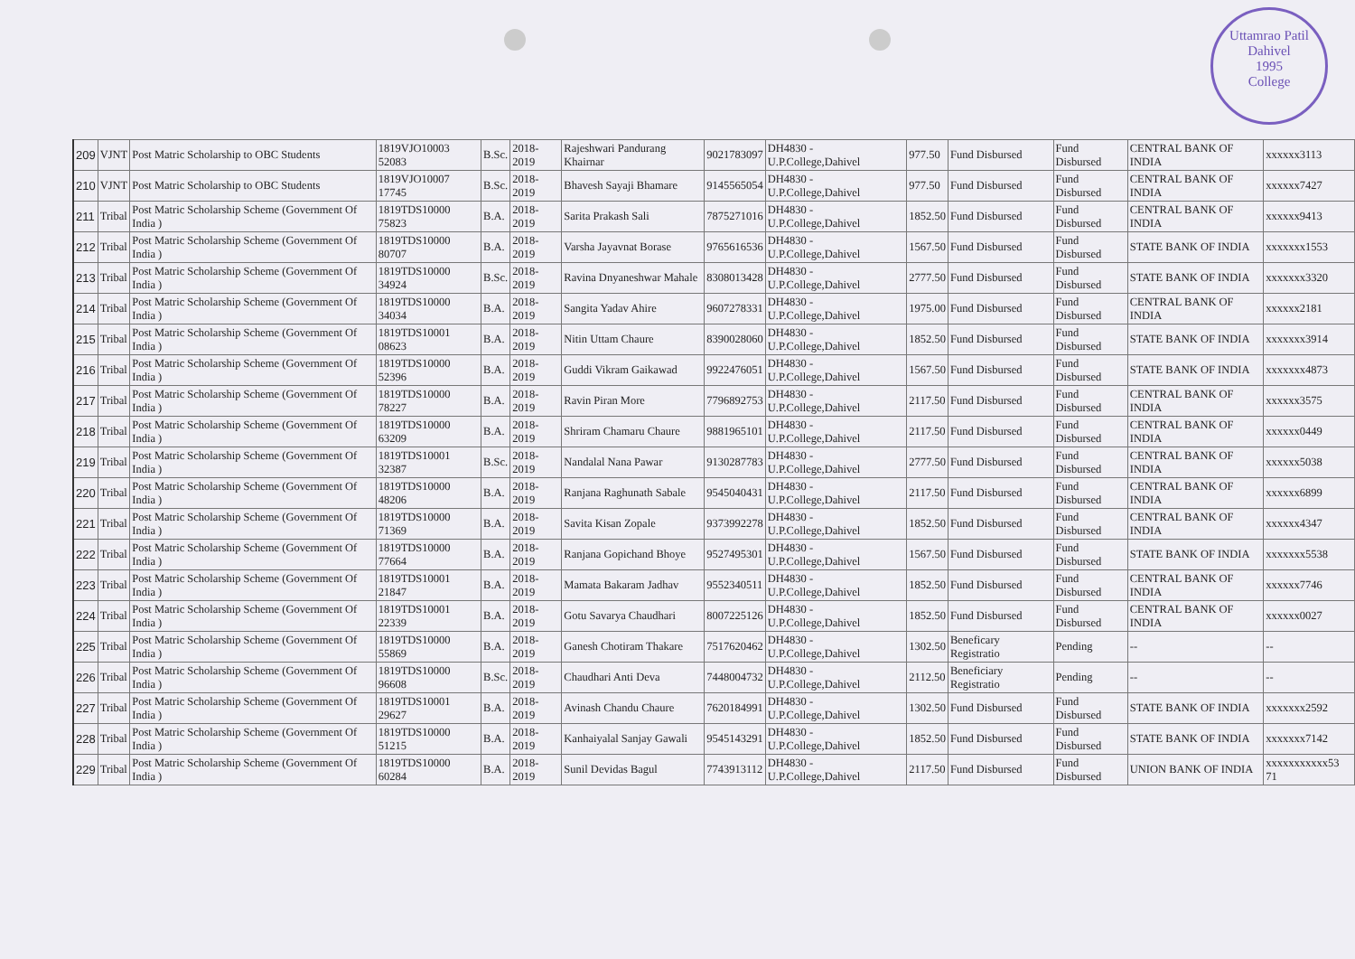Uttamrao Patil
Dahivel
1995
College
| 209 | VJNT | Post Matric Scholarship to OBC Students | 1819VJO10003 52083 | B.Sc. | 2018-2019 | Rajeshwari Pandurang Khairnar | 9021783097 | DH4830 - U.P.College,Dahivel | 977.50 | Fund Disbursed | Fund Disbursed | CENTRAL BANK OF INDIA | xxxxxx3113 |
| 210 | VJNT | Post Matric Scholarship to OBC Students | 1819VJO10007 17745 | B.Sc. | 2018-2019 | Bhavesh Sayaji Bhamare | 9145565054 | DH4830 - U.P.College,Dahivel | 977.50 | Fund Disbursed | Fund Disbursed | CENTRAL BANK OF INDIA | xxxxxx7427 |
| 211 | Tribal | Post Matric Scholarship Scheme (Government Of India ) | 1819TDS10000 75823 | B.A. | 2018-2019 | Sarita Prakash Sali | 7875271016 | DH4830 - U.P.College,Dahivel | 1852.50 | Fund Disbursed | Fund Disbursed | CENTRAL BANK OF INDIA | xxxxxx9413 |
| 212 | Tribal | Post Matric Scholarship Scheme (Government Of India ) | 1819TDS10000 80707 | B.A. | 2018-2019 | Varsha Jayavnat Borase | 9765616536 | DH4830 - U.P.College,Dahivel | 1567.50 | Fund Disbursed | Fund Disbursed | STATE BANK OF INDIA | xxxxxxx1553 |
| 213 | Tribal | Post Matric Scholarship Scheme (Government Of India ) | 1819TDS10000 34924 | B.Sc. | 2018-2019 | Ravina Dnyaneshwar Mahale | 8308013428 | DH4830 - U.P.College,Dahivel | 2777.50 | Fund Disbursed | Fund Disbursed | STATE BANK OF INDIA | xxxxxxx3320 |
| 214 | Tribal | Post Matric Scholarship Scheme (Government Of India ) | 1819TDS10000 34034 | B.A. | 2018-2019 | Sangita Yadav Ahire | 9607278331 | DH4830 - U.P.College,Dahivel | 1975.00 | Fund Disbursed | Fund Disbursed | CENTRAL BANK OF INDIA | xxxxxx2181 |
| 215 | Tribal | Post Matric Scholarship Scheme (Government Of India ) | 1819TDS10001 08623 | B.A. | 2018-2019 | Nitin Uttam Chaure | 8390028060 | DH4830 - U.P.College,Dahivel | 1852.50 | Fund Disbursed | Fund Disbursed | STATE BANK OF INDIA | xxxxxxx3914 |
| 216 | Tribal | Post Matric Scholarship Scheme (Government Of India ) | 1819TDS10000 52396 | B.A. | 2018-2019 | Guddi Vikram Gaikawad | 9922476051 | DH4830 - U.P.College,Dahivel | 1567.50 | Fund Disbursed | Fund Disbursed | STATE BANK OF INDIA | xxxxxxx4873 |
| 217 | Tribal | Post Matric Scholarship Scheme (Government Of India ) | 1819TDS10000 78227 | B.A. | 2018-2019 | Ravin Piran More | 7796892753 | DH4830 - U.P.College,Dahivel | 2117.50 | Fund Disbursed | Fund Disbursed | CENTRAL BANK OF INDIA | xxxxxx3575 |
| 218 | Tribal | Post Matric Scholarship Scheme (Government Of India ) | 1819TDS10000 63209 | B.A. | 2018-2019 | Shriram Chamaru Chaure | 9881965101 | DH4830 - U.P.College,Dahivel | 2117.50 | Fund Disbursed | Fund Disbursed | CENTRAL BANK OF INDIA | xxxxxx0449 |
| 219 | Tribal | Post Matric Scholarship Scheme (Government Of India ) | 1819TDS10001 32387 | B.Sc. | 2018-2019 | Nandalal Nana Pawar | 9130287783 | DH4830 - U.P.College,Dahivel | 2777.50 | Fund Disbursed | Fund Disbursed | CENTRAL BANK OF INDIA | xxxxxx5038 |
| 220 | Tribal | Post Matric Scholarship Scheme (Government Of India ) | 1819TDS10000 48206 | B.A. | 2018-2019 | Ranjana Raghunath Sabale | 9545040431 | DH4830 - U.P.College,Dahivel | 2117.50 | Fund Disbursed | Fund Disbursed | CENTRAL BANK OF INDIA | xxxxxx6899 |
| 221 | Tribal | Post Matric Scholarship Scheme (Government Of India ) | 1819TDS10000 71369 | B.A. | 2018-2019 | Savita Kisan Zopale | 9373992278 | DH4830 - U.P.College,Dahivel | 1852.50 | Fund Disbursed | Fund Disbursed | CENTRAL BANK OF INDIA | xxxxxx4347 |
| 222 | Tribal | Post Matric Scholarship Scheme (Government Of India ) | 1819TDS10000 77664 | B.A. | 2018-2019 | Ranjana Gopichand Bhoye | 9527495301 | DH4830 - U.P.College,Dahivel | 1567.50 | Fund Disbursed | Fund Disbursed | STATE BANK OF INDIA | xxxxxxx5538 |
| 223 | Tribal | Post Matric Scholarship Scheme (Government Of India ) | 1819TDS10001 21847 | B.A. | 2018-2019 | Mamata Bakaram Jadhav | 9552340511 | DH4830 - U.P.College,Dahivel | 1852.50 | Fund Disbursed | Fund Disbursed | CENTRAL BANK OF INDIA | xxxxxx7746 |
| 224 | Tribal | Post Matric Scholarship Scheme (Government Of India ) | 1819TDS10001 22339 | B.A. | 2018-2019 | Gotu Savarya Chaudhari | 8007225126 | DH4830 - U.P.College,Dahivel | 1852.50 | Fund Disbursed | Fund Disbursed | CENTRAL BANK OF INDIA | xxxxxx0027 |
| 225 | Tribal | Post Matric Scholarship Scheme (Government Of India ) | 1819TDS10000 55869 | B.A. | 2018-2019 | Ganesh Chotiram Thakare | 7517620462 | DH4830 - U.P.College,Dahivel | 1302.50 | Beneficary Registratio | Pending | -- | -- |
| 226 | Tribal | Post Matric Scholarship Scheme (Government Of India ) | 1819TDS10000 96608 | B.Sc. | 2018-2019 | Chaudhari Anti Deva | 7448004732 | DH4830 - U.P.College,Dahivel | 2112.50 | Beneficiary Registratio | Pending | -- | -- |
| 227 | Tribal | Post Matric Scholarship Scheme (Government Of India ) | 1819TDS10001 29627 | B.A. | 2018-2019 | Avinash Chandu Chaure | 7620184991 | DH4830 - U.P.College,Dahivel | 1302.50 | Fund Disbursed | Fund Disbursed | STATE BANK OF INDIA | xxxxxxx2592 |
| 228 | Tribal | Post Matric Scholarship Scheme (Government Of India ) | 1819TDS10000 51215 | B.A. | 2018-2019 | Kanhaiyalal Sanjay Gawali | 9545143291 | DH4830 - U.P.College,Dahivel | 1852.50 | Fund Disbursed | Fund Disbursed | STATE BANK OF INDIA | xxxxxxx7142 |
| 229 | Tribal | Post Matric Scholarship Scheme (Government Of India ) | 1819TDS10000 60284 | B.A. | 2018-2019 | Sunil Devidas Bagul | 7743913112 | DH4830 - U.P.College,Dahivel | 2117.50 | Fund Disbursed | Fund Disbursed | UNION BANK OF INDIA | xxxxxxxxxxx53 71 |